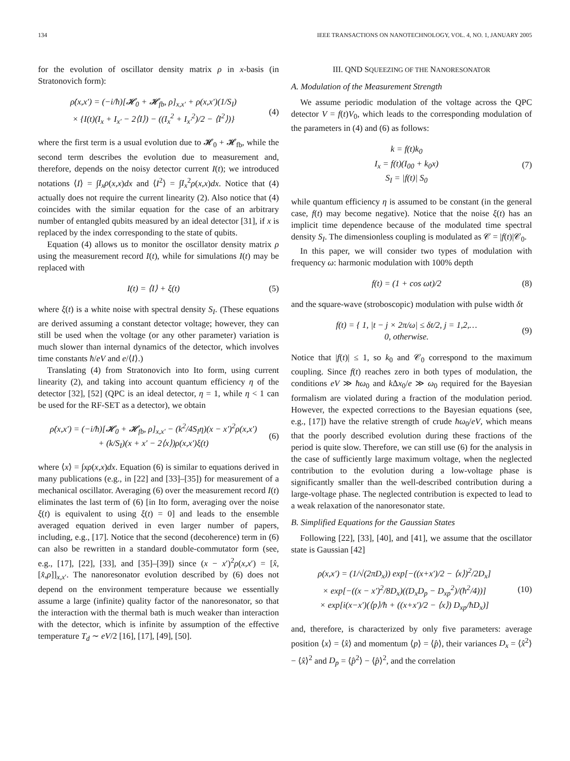134 IEEE TRANSACTIONS ON NANOTECHNOLOGY, VOL. 4, NO. 1, JANUARY 2005
for the evolution of oscillator density matrix ρ in x-basis (in Stratonovich form):
ρ̇(x,x′) = (−i/ħ)[𝓗<sub>0</sub> + 𝓗<sub>fb</sub>, ρ]<sub>x,x′</sub> + ρ(x,x′)(1/S<sub>I</sub>)
× {I(t)(I<sub>x</sub> + I<sub>x′</sub> − 2⟨I⟩) − ((I<sub>x</sub><sup>2</sup> + I<sub>x′</sub><sup>2</sup>)/2 − ⟨I<sup>2</sup>⟩)}
(4)
where the first term is a usual evolution due to 𝓗<sub>0</sub> + 𝓗<sub>fb</sub>, while the second term describes the evolution due to measurement and, therefore, depends on the noisy detector current I(t); we introduced notations ⟨I⟩ = ∫I<sub>x</sub>ρ(x,x)dx and ⟨I<sup>2</sup>⟩ = ∫I<sub>x</sub><sup>2</sup>ρ(x,x)dx. Notice that (4) actually does not require the current linearity (2). Also notice that (4) coincides with the similar equation for the case of an arbitrary number of entangled qubits measured by an ideal detector [31], if x is replaced by the index corresponding to the state of qubits.
Equation (4) allows us to monitor the oscillator density matrix ρ using the measurement record I(t), while for simulations I(t) may be replaced with
I(t) = ⟨I⟩ + ξ(t) (5)
where ξ(t) is a white noise with spectral density S<sub>I</sub>. (These equations are derived assuming a constant detector voltage; however, they can still be used when the voltage (or any other parameter) variation is much slower than internal dynamics of the detector, which involves time constants ħ/eV and e/⟨I⟩.)
Translating (4) from Stratonovich into Ito form, using current linearity (2), and taking into account quantum efficiency η of the detector [32], [52] (QPC is an ideal detector, η = 1, while η < 1 can be used for the RF-SET as a detector), we obtain
ρ̇(x,x′) = (−i/ħ)[𝓗<sub>0</sub> + 𝓗<sub>fb</sub>, ρ]<sub>x,x′</sub> − (k<sup>2</sup>/4S<sub>I</sub>η)(x − x′)<sup>2</sup>ρ(x,x′)
+ (k/S<sub>I</sub>)(x + x′ − 2⟨x⟩)ρ(x,x′)ξ(t)
(6)
where ⟨x⟩ = ∫xρ(x,x)dx. Equation (6) is similar to equations derived in many publications (e.g., in [22] and [33]–[35]) for measurement of a mechanical oscillator. Averaging (6) over the measurement record I(t) eliminates the last term of (6) [in Ito form, averaging over the noise ξ(t) is equivalent to using ξ(t) = 0] and leads to the ensemble averaged equation derived in even larger number of papers, including, e.g., [17]. Notice that the second (decoherence) term in (6) can also be rewritten in a standard double-commutator form (see, e.g., [17], [22], [33], and [35]–[39]) since (x − x′)<sup>2</sup>ρ(x,x′) = [x̂,[x̂,ρ]]<sub>x,x′</sub>. The nanoresonator evolution described by (6) does not depend on the environment temperature because we essentially assume a large (infinite) quality factor of the nanoresonator, so that the interaction with the thermal bath is much weaker than interaction with the detector, which is infinite by assumption of the effective temperature T<sub>d</sub> ∼ eV/2 [16], [17], [49], [50].
III. QND SQUEEZING OF THE NANORESONATOR
A. Modulation of the Measurement Strength
We assume periodic modulation of the voltage across the QPC detector V = f(t)V<sub>0</sub>, which leads to the corresponding modulation of the parameters in (4) and (6) as follows:
k = f(t)k<sub>0</sub>
I<sub>x</sub> = f(t)(I<sub>00</sub> + k<sub>0</sub>x)
S<sub>I</sub> = |f(t)| S<sub>0</sub>
(7)
while quantum efficiency η is assumed to be constant (in the general case, f(t) may become negative). Notice that the noise ξ(t) has an implicit time dependence because of the modulated time spectral density S<sub>I</sub>. The dimensionless coupling is modulated as 𝒞 = |f(t)|𝒞<sub>0</sub>.
In this paper, we will consider two types of modulation with frequency ω: harmonic modulation with 100% depth
f(t) = (1 + cos ωt)/2 (8)
and the square-wave (stroboscopic) modulation with pulse width δt
f(t) = { 1, |t − j × 2π/ω| ≤ δt/2, j = 1,2,…
0, otherwise.
(9)
Notice that |f(t)| ≤ 1, so k<sub>0</sub> and 𝒞<sub>0</sub> correspond to the maximum coupling. Since f(t) reaches zero in both types of modulation, the conditions eV ≫ ħω<sub>0</sub> and k Δx<sub>0</sub>/e ≫ ω<sub>0</sub> required for the Bayesian formalism are violated during a fraction of the modulation period. However, the expected corrections to the Bayesian equations (see, e.g., [17]) have the relative strength of crude ħω<sub>0</sub>/eV, which means that the poorly described evolution during these fractions of the period is quite slow. Therefore, we can still use (6) for the analysis in the case of sufficiently large maximum voltage, when the neglected contribution to the evolution during a low-voltage phase is significantly smaller than the well-described contribution during a large-voltage phase. The neglected contribution is expected to lead to a weak relaxation of the nanoresonator state.
B. Simplified Equations for the Gaussian States
Following [22], [33], [40], and [41], we assume that the oscillator state is Gaussian [42]
ρ(x,x′) = (1/√(2πD<sub>x</sub>)) exp[−((x+x′)/2 − ⟨x⟩)<sup>2</sup>/2D<sub>x</sub>]
× exp[−((x − x′)<sup>2</sup>/8D<sub>x</sub>)((D<sub>x</sub>D<sub>p</sub> − D<sub>xp</sub><sup>2</sup>)/(ħ<sup>2</sup>/4))]
× exp[i(x−x′)(⟨p⟩/ħ + ((x+x′)/2 − ⟨x⟩) D<sub>xp</sub>/ħD<sub>x</sub>)]
(10)
and, therefore, is characterized by only five parameters: average position ⟨x⟩ = ⟨x̂⟩ and momentum ⟨p⟩ = ⟨p̂⟩, their variances D<sub>x</sub> = ⟨x̂<sup>2</sup>⟩ − ⟨x̂⟩<sup>2</sup> and D<sub>p</sub> = ⟨p̂<sup>2</sup>⟩ − ⟨p̂⟩<sup>2</sup>, and the correlation